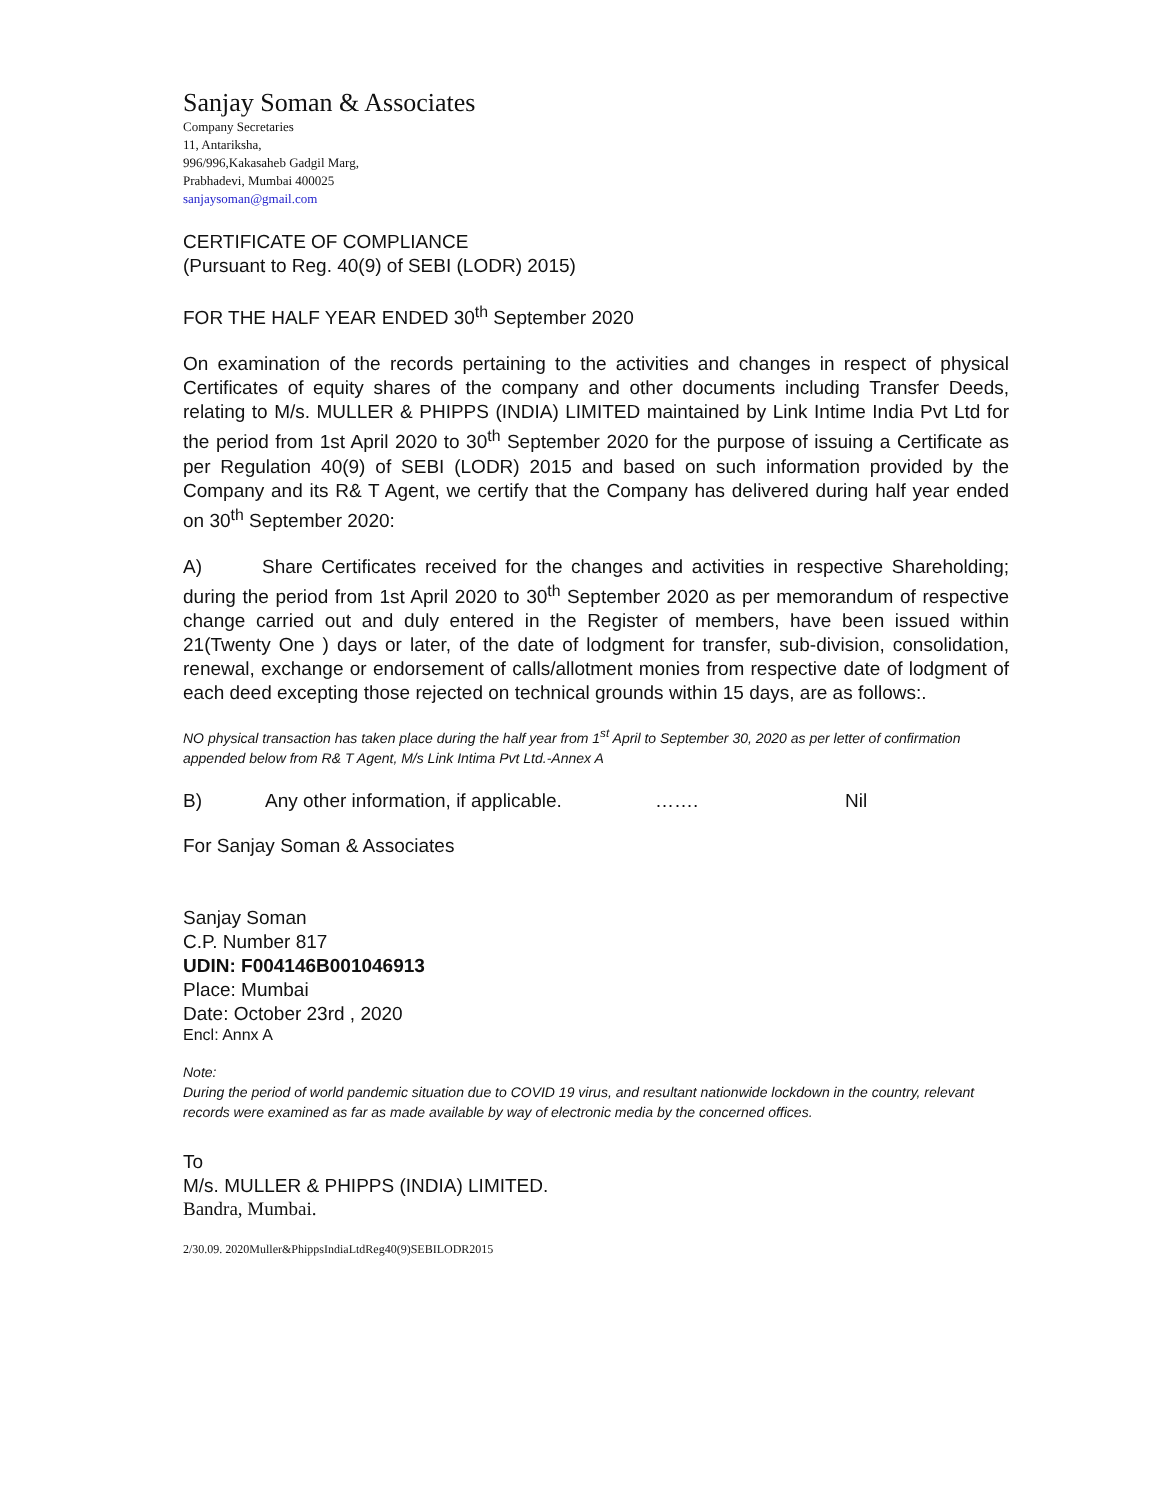Sanjay Soman & Associates
Company Secretaries
11, Antariksha,
996/996,Kakasaheb Gadgil Marg,
Prabhadevi, Mumbai 400025
sanjaysoman@gmail.com
CERTIFICATE OF COMPLIANCE
(Pursuant to Reg. 40(9) of SEBI (LODR) 2015)
FOR THE HALF YEAR ENDED 30<sup>th</sup> September 2020
On examination of the records pertaining to the activities and changes in respect of physical Certificates of equity shares of the company and other documents including Transfer Deeds, relating to M/s. MULLER & PHIPPS (INDIA) LIMITED maintained by Link Intime India Pvt Ltd for the period from 1st April 2020 to 30<sup>th</sup> September 2020 for the purpose of issuing a Certificate as per Regulation 40(9) of SEBI (LODR) 2015 and based on such information provided by the Company and its R& T Agent, we certify that the Company has delivered during half year ended on 30<sup>th</sup> September 2020:
A) Share Certificates received for the changes and activities in respective Shareholding; during the period from 1st April 2020 to 30<sup>th</sup> September 2020 as per memorandum of respective change carried out and duly entered in the Register of members, have been issued within 21(Twenty One ) days or later, of the date of lodgment for transfer, sub-division, consolidation, renewal, exchange or endorsement of calls/allotment monies from respective date of lodgment of each deed excepting those rejected on technical grounds within 15 days, are as follows:.
NO physical transaction has taken place during the half year from 1<sup>st</sup> April to September 30, 2020 as per letter of confirmation appended below from R& T Agent, M/s Link Intima Pvt Ltd.-Annex A
B) Any other information, if applicable. ……. Nil
For Sanjay Soman & Associates
Sanjay Soman
C.P. Number 817
UDIN: F004146B001046913
Place: Mumbai
Date: October 23rd , 2020
Encl: Annx A
Note:
During the period of world pandemic situation due to COVID 19 virus, and resultant nationwide lockdown in the country, relevant records were examined as far as made available by way of electronic media by the concerned offices.
To
M/s. MULLER & PHIPPS (INDIA) LIMITED.
Bandra, Mumbai.
2/30.09. 2020Muller&PhippsIndiaLtdReg40(9)SEBILODR2015